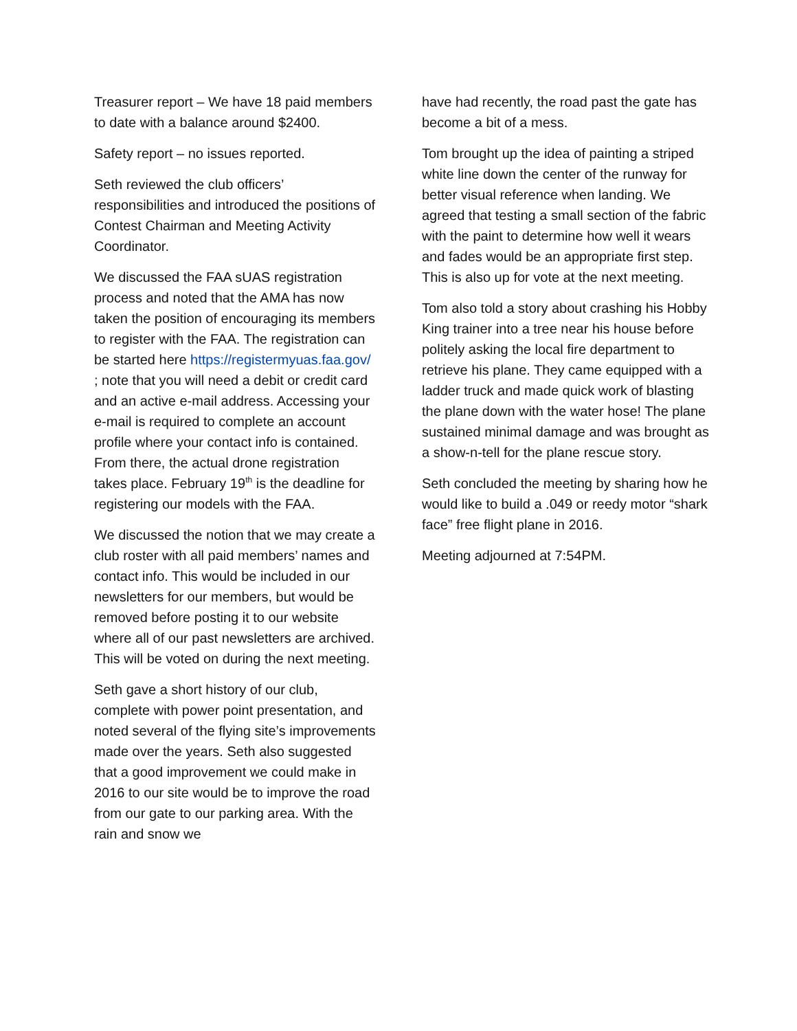Treasurer report – We have 18 paid members to date with a balance around $2400.
Safety report – no issues reported.
Seth reviewed the club officers’ responsibilities and introduced the positions of Contest Chairman and Meeting Activity Coordinator.
We discussed the FAA sUAS registration process and noted that the AMA has now taken the position of encouraging its members to register with the FAA. The registration can be started here https://registermyuas.faa.gov/ ; note that you will need a debit or credit card and an active e-mail address. Accessing your e-mail is required to complete an account profile where your contact info is contained. From there, the actual drone registration takes place. February 19<sup>th</sup> is the deadline for registering our models with the FAA.
We discussed the notion that we may create a club roster with all paid members’ names and contact info. This would be included in our newsletters for our members, but would be removed before posting it to our website where all of our past newsletters are archived. This will be voted on during the next meeting.
Seth gave a short history of our club, complete with power point presentation, and noted several of the flying site’s improvements made over the years. Seth also suggested that a good improvement we could make in 2016 to our site would be to improve the road from our gate to our parking area. With the rain and snow we
have had recently, the road past the gate has become a bit of a mess.
Tom brought up the idea of painting a striped white line down the center of the runway for better visual reference when landing. We agreed that testing a small section of the fabric with the paint to determine how well it wears and fades would be an appropriate first step. This is also up for vote at the next meeting.
Tom also told a story about crashing his Hobby King trainer into a tree near his house before politely asking the local fire department to retrieve his plane. They came equipped with a ladder truck and made quick work of blasting the plane down with the water hose! The plane sustained minimal damage and was brought as a show-n-tell for the plane rescue story.
Seth concluded the meeting by sharing how he would like to build a .049 or reedy motor “shark face” free flight plane in 2016.
Meeting adjourned at 7:54PM.